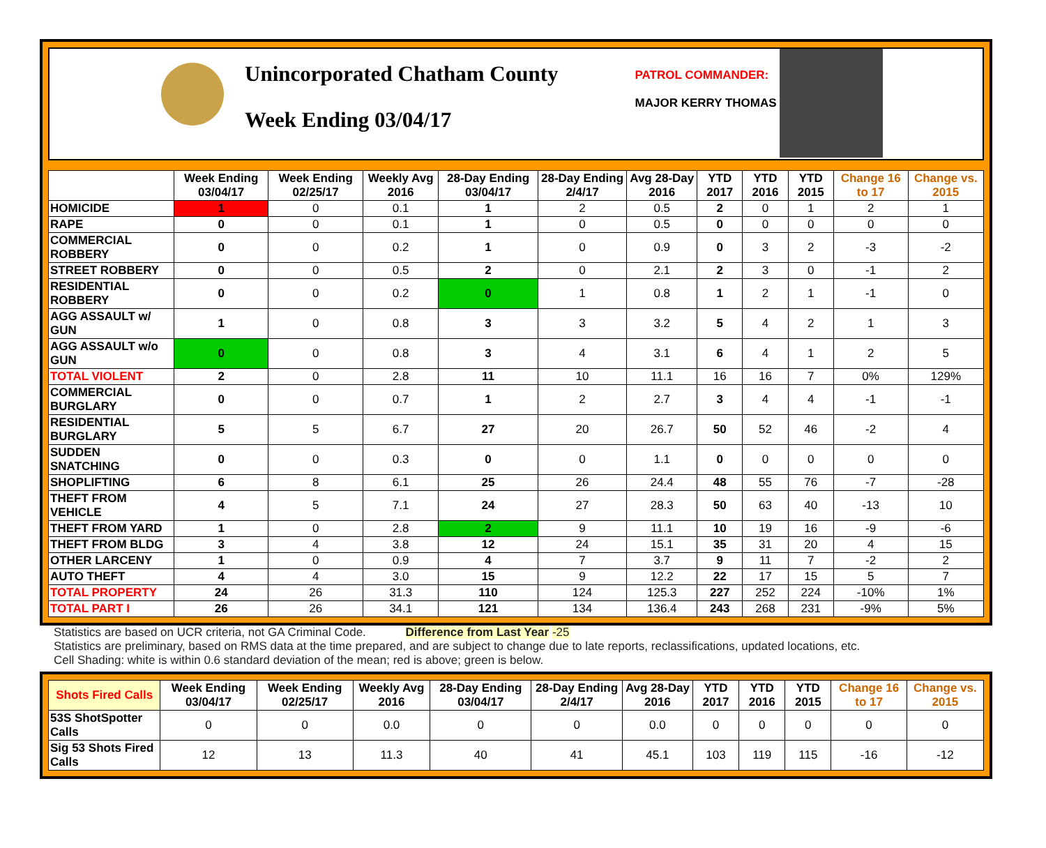Unincorporated Chatham County
Week Ending 03/04/17
PATROL COMMANDER:
MAJOR KERRY THOMAS
| | Week Ending 03/04/17 | Week Ending 02/25/17 | Weekly Avg 2016 | 28-Day Ending 03/04/17 | 28-Day Ending 2/4/17 | Avg 28-Day 2016 | YTD 2017 | YTD 2016 | YTD 2015 | Change 16 to 17 | Change vs. 2015 |
| --- | --- | --- | --- | --- | --- | --- | --- | --- | --- | --- | --- |
| HOMICIDE | 1 | 0 | 0.1 | 1 | 2 | 0.5 | 2 | 0 | 1 | 2 | 1 |
| RAPE | 0 | 0 | 0.1 | 1 | 0 | 0.5 | 0 | 0 | 0 | 0 | 0 |
| COMMERCIAL ROBBERY | 0 | 0 | 0.2 | 1 | 0 | 0.9 | 0 | 3 | 2 | -3 | -2 |
| STREET ROBBERY | 0 | 0 | 0.5 | 2 | 0 | 2.1 | 2 | 3 | 0 | -1 | 2 |
| RESIDENTIAL ROBBERY | 0 | 0 | 0.2 | 0 | 1 | 0.8 | 1 | 2 | 1 | -1 | 0 |
| AGG ASSAULT w/ GUN | 1 | 0 | 0.8 | 3 | 3 | 3.2 | 5 | 4 | 2 | 1 | 3 |
| AGG ASSAULT w/o GUN | 0 | 0 | 0.8 | 3 | 4 | 3.1 | 6 | 4 | 1 | 2 | 5 |
| TOTAL VIOLENT | 2 | 0 | 2.8 | 11 | 10 | 11.1 | 16 | 16 | 7 | 0% | 129% |
| COMMERCIAL BURGLARY | 0 | 0 | 0.7 | 1 | 2 | 2.7 | 3 | 4 | 4 | -1 | -1 |
| RESIDENTIAL BURGLARY | 5 | 5 | 6.7 | 27 | 20 | 26.7 | 50 | 52 | 46 | -2 | 4 |
| SUDDEN SNATCHING | 0 | 0 | 0.3 | 0 | 0 | 1.1 | 0 | 0 | 0 | 0 | 0 |
| SHOPLIFTING | 6 | 8 | 6.1 | 25 | 26 | 24.4 | 48 | 55 | 76 | -7 | -28 |
| THEFT FROM VEHICLE | 4 | 5 | 7.1 | 24 | 27 | 28.3 | 50 | 63 | 40 | -13 | 10 |
| THEFT FROM YARD | 1 | 0 | 2.8 | 2 | 9 | 11.1 | 10 | 19 | 16 | -9 | -6 |
| THEFT FROM BLDG | 3 | 4 | 3.8 | 12 | 24 | 15.1 | 35 | 31 | 20 | 4 | 15 |
| OTHER LARCENY | 1 | 0 | 0.9 | 4 | 7 | 3.7 | 9 | 11 | 7 | -2 | 2 |
| AUTO THEFT | 4 | 4 | 3.0 | 15 | 9 | 12.2 | 22 | 17 | 15 | 5 | 7 |
| TOTAL PROPERTY | 24 | 26 | 31.3 | 110 | 124 | 125.3 | 227 | 252 | 224 | -10% | 1% |
| TOTAL PART I | 26 | 26 | 34.1 | 121 | 134 | 136.4 | 243 | 268 | 231 | -9% | 5% |
Statistics are based on UCR criteria, not GA Criminal Code. Difference from Last Year -25
Statistics are preliminary, based on RMS data at the time prepared, and are subject to change due to late reports, reclassifications, updated locations, etc.
Cell Shading: white is within 0.6 standard deviation of the mean; red is above; green is below.
| Shots Fired Calls | Week Ending 03/04/17 | Week Ending 02/25/17 | Weekly Avg 2016 | 28-Day Ending 03/04/17 | 28-Day Ending 2/4/17 | Avg 28-Day 2016 | YTD 2017 | YTD 2016 | YTD 2015 | Change 16 to 17 | Change vs. 2015 |
| --- | --- | --- | --- | --- | --- | --- | --- | --- | --- | --- | --- |
| 53S ShotSpotter Calls | 0 | 0 | 0.0 | 0 | 0 | 0.0 | 0 | 0 | 0 | 0 | 0 |
| Sig 53 Shots Fired Calls | 12 | 13 | 11.3 | 40 | 41 | 45.1 | 103 | 119 | 115 | -16 | -12 |